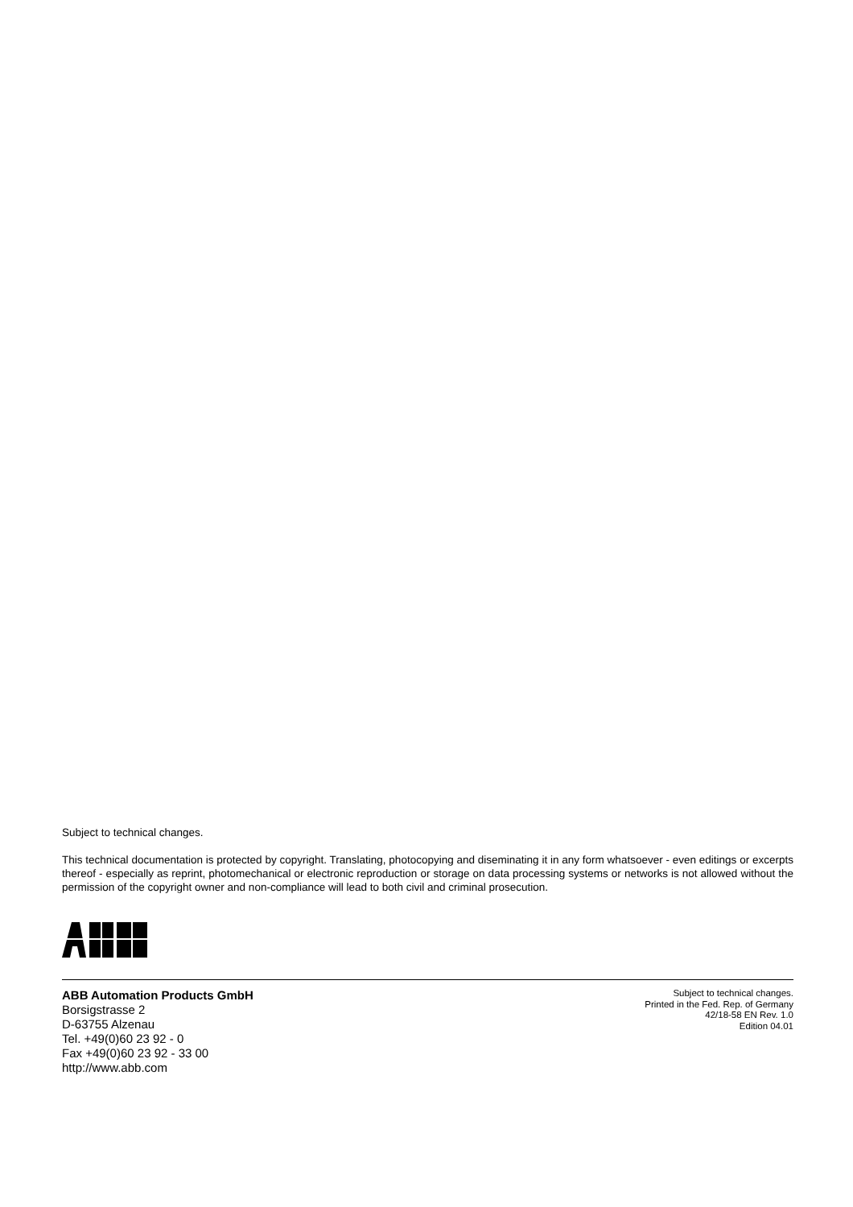Subject to technical changes.
This technical documentation is protected by copyright. Translating, photocopying and diseminating it in any form whatsoever - even editings or excerpts thereof - especially as reprint, photomechanical or electronic reproduction or storage on data processing systems or networks is not allowed without the permission of the copyright owner and non-compliance will lead to both civil and criminal prosecution.
ABB Automation Products GmbH
Borsigstrasse 2
D-63755 Alzenau
Tel. +49(0)60 23 92 - 0
Fax +49(0)60 23 92 - 33 00
http://www.abb.com
Subject to technical changes.
Printed in the Fed. Rep. of Germany
42/18-58 EN Rev. 1.0
Edition 04.01